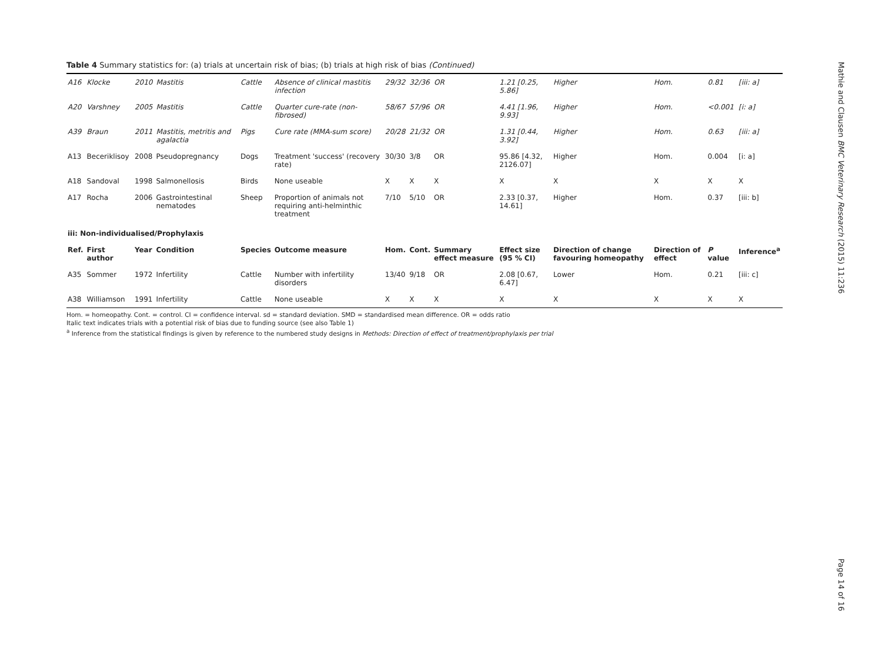Table 4 Summary statistics for: (a) trials at uncertain risk of bias; (b) trials at high risk of bias (Continued)
| A16 | Klocke | 2010 | Mastitis | Cattle | Absence of clinical mastitis infection | 29/32 | 32/36 | OR | 1.21 [0.25, 5.86] | Higher | Hom. | 0.81 | [iii: a] |
| A20 | Varshney | 2005 | Mastitis | Cattle | Quarter cure-rate (non-fibrosed) | 58/67 | 57/96 | OR | 4.41 [1.96, 9.93] | Higher | Hom. | <0.001 | [i: a] |
| A39 | Braun | 2011 | Mastitis, metritis and agalactia | Pigs | Cure rate (MMA-sum score) | 20/28 | 21/32 | OR | 1.31 [0.44, 3.92] | Higher | Hom. | 0.63 | [iii: a] |
| A13 | Beceriklisoy | 2008 | Pseudopregnancy | Dogs | Treatment 'success' (recovery rate) | 30/30 | 3/8 | OR | 95.86 [4.32, 2126.07] | Higher | Hom. | 0.004 | [i: a] |
| A18 | Sandoval | 1998 | Salmonellosis | Birds | None useable | X | X | X | X | X | X | X | X |
| A17 | Rocha | 2006 | Gastrointestinal nematodes | Sheep | Proportion of animals not requiring anti-helminthic treatment | 7/10 | 5/10 | OR | 2.33 [0.37, 14.61] | Higher | Hom. | 0.37 | [iii: b] |
| iii: Non-individualised/Prophylaxis | | | | | | | | | | | | | |
| Ref. | First author | Year | Condition | Species | Outcome measure | Hom. | Cont. | Summary effect measure | Effect size (95 % CI) | Direction of change favouring homeopathy | Direction of effect | P value | Inference<sup>a</sup> |
| A35 | Sommer | 1972 | Infertility | Cattle | Number with infertility disorders | 13/40 | 9/18 | OR | 2.08 [0.67, 6.47] | Lower | Hom. | 0.21 | [iii: c] |
| A38 | Williamson | 1991 | Infertility | Cattle | None useable | X | X | X | X | X | X | X | X |
Hom. = homeopathy. Cont. = control. CI = confidence interval. sd = standard deviation. SMD = standardised mean difference. OR = odds ratio
Italic text indicates trials with a potential risk of bias due to funding source (see also Table 1)
<sup>a</sup> Inference from the statistical findings is given by reference to the numbered study designs in Methods: Direction of effect of treatment/prophylaxis per trial
Mathie and Clausen BMC Veterinary Research (2015) 11:236
Page 14 of 16